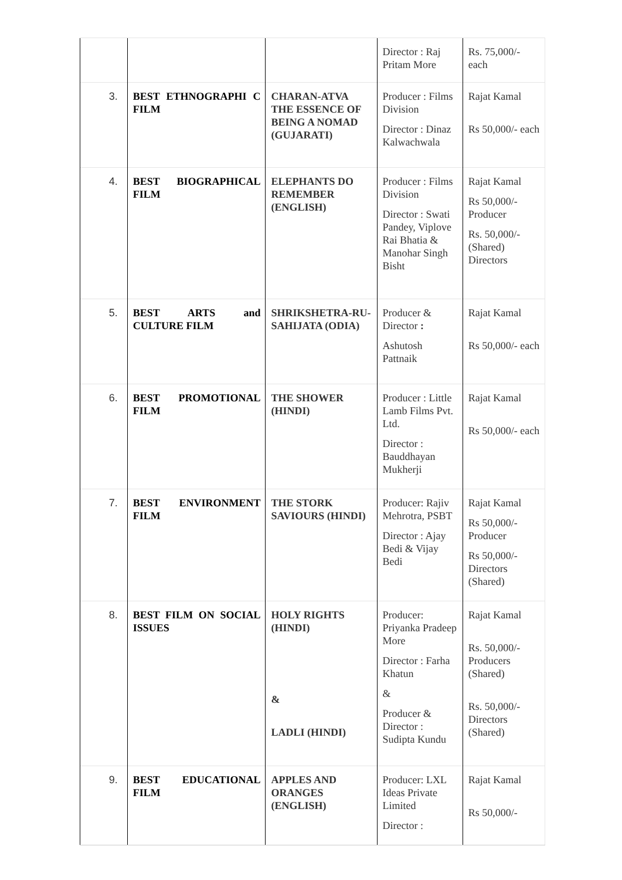| | | | Director : Raj Pritam More | Rs. 75,000/- each |
| 3. | BEST ETHNOGRAPHI C FILM | CHARAN-ATVA THE ESSENCE OF BEING A NOMAD (GUJARATI) | Producer : Films Division Director : Dinaz Kalwachwala | Rajat Kamal Rs 50,000/- each |
| 4. | BEST BIOGRAPHICAL FILM | ELEPHANTS DO REMEMBER (ENGLISH) | Producer : Films Division Director : Swati Pandey, Viplove Rai Bhatia & Manohar Singh Bisht | Rajat Kamal Rs 50,000/- Producer Rs. 50,000/- (Shared) Directors |
| 5. | BEST ARTS and CULTURE FILM | SHRIKSHETRA-RU-SAHIJATA (ODIA) | Producer & Director : Ashutosh Pattnaik | Rajat Kamal Rs 50,000/- each |
| 6. | BEST PROMOTIONAL FILM | THE SHOWER (HINDI) | Producer : Little Lamb Films Pvt. Ltd. Director : Bauddhayan Mukherji | Rajat Kamal Rs 50,000/- each |
| 7. | BEST ENVIRONMENT FILM | THE STORK SAVIOURS (HINDI) | Producer: Rajiv Mehrotra, PSBT Director : Ajay Bedi & Vijay Bedi | Rajat Kamal Rs 50,000/- Producer Rs 50,000/- Directors (Shared) |
| 8. | BEST FILM ON SOCIAL ISSUES | HOLY RIGHTS (HINDI) & LADLI (HINDI) | Producer: Priyanka Pradeep More Director : Farha Khatun & Producer & Director : Sudipta Kundu | Rajat Kamal Rs. 50,000/- Producers (Shared) Rs. 50,000/- Directors (Shared) |
| 9. | BEST EDUCATIONAL FILM | APPLES AND ORANGES (ENGLISH) | Producer: LXL Ideas Private Limited Director : | Rajat Kamal Rs 50,000/- |